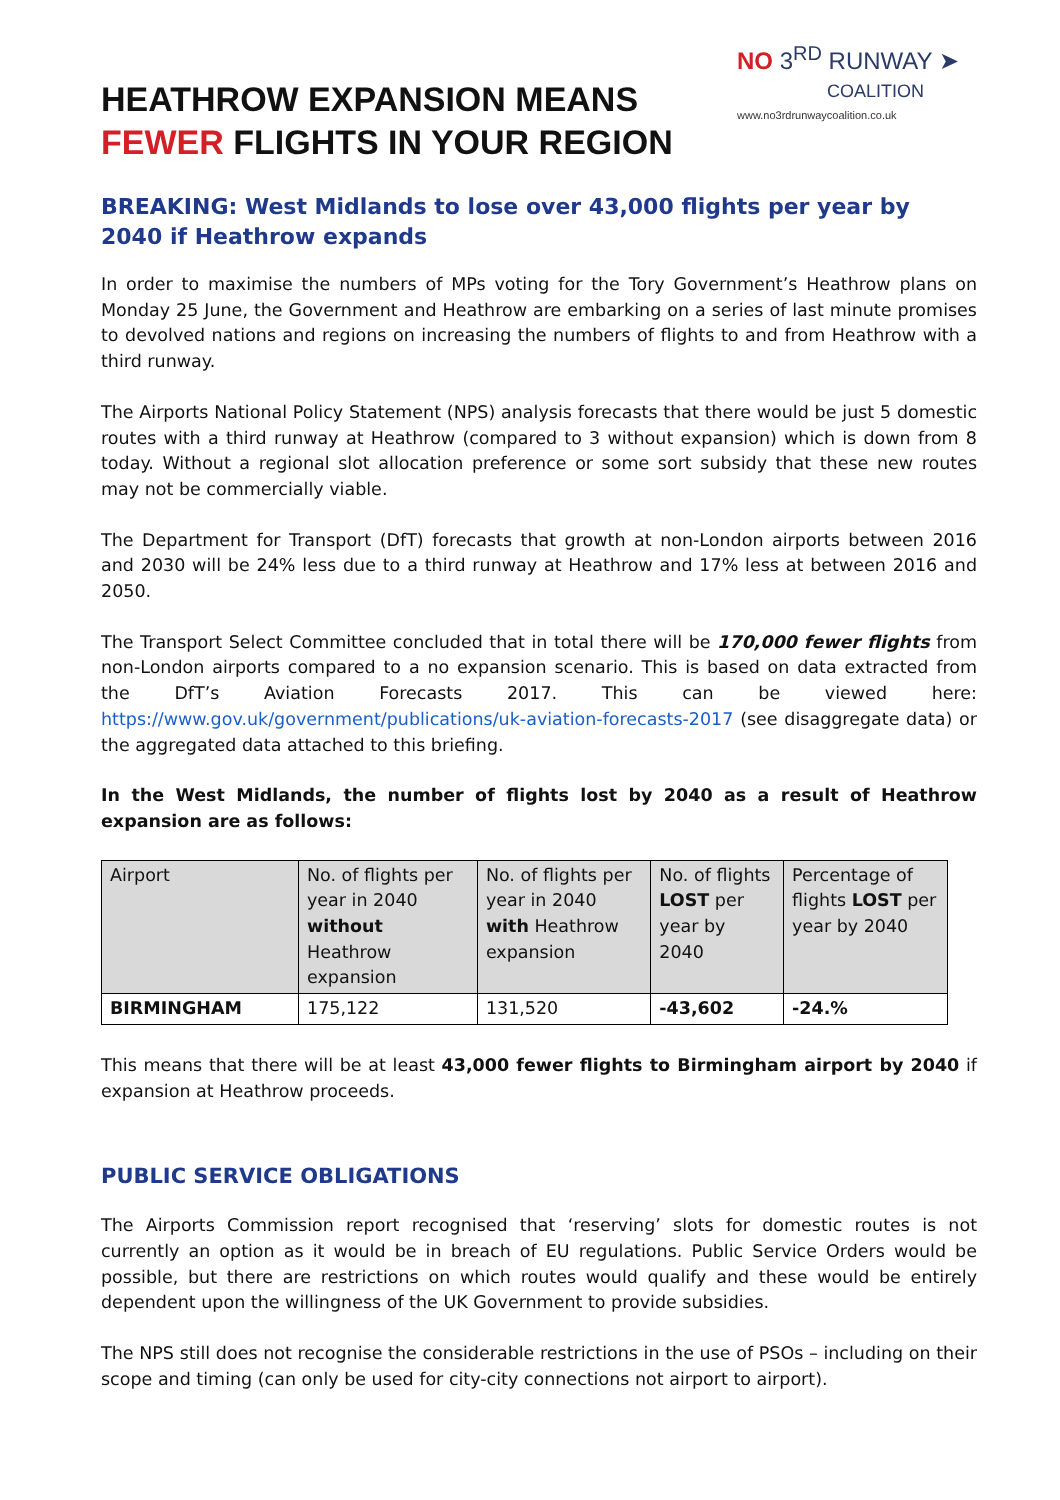HEATHROW EXPANSION MEANS
FEWER FLIGHTS IN YOUR REGION
NO 3<sup>RD</sup> RUNWAY ➤
COALITION
www.no3rdrunwaycoalition.co.uk
BREAKING: West Midlands to lose over 43,000 flights per year by 2040 if Heathrow expands
In order to maximise the numbers of MPs voting for the Tory Government’s Heathrow plans on Monday 25 June, the Government and Heathrow are embarking on a series of last minute promises to devolved nations and regions on increasing the numbers of flights to and from Heathrow with a third runway.
The Airports National Policy Statement (NPS) analysis forecasts that there would be just 5 domestic routes with a third runway at Heathrow (compared to 3 without expansion) which is down from 8 today. Without a regional slot allocation preference or some sort subsidy that these new routes may not be commercially viable.
The Department for Transport (DfT) forecasts that growth at non-London airports between 2016 and 2030 will be 24% less due to a third runway at Heathrow and 17% less at between 2016 and 2050.
The Transport Select Committee concluded that in total there will be 170,000 fewer flights from non-London airports compared to a no expansion scenario. This is based on data extracted from the DfT’s Aviation Forecasts 2017. This can be viewed here: https://www.gov.uk/government/publications/uk-aviation-forecasts-2017 (see disaggregate data) or the aggregated data attached to this briefing.
In the West Midlands, the number of flights lost by 2040 as a result of Heathrow expansion are as follows:
| Airport | No. of flights per year in 2040 without Heathrow expansion | No. of flights per year in 2040 with Heathrow expansion | No. of flights LOST per year by 2040 | Percentage of flights LOST per year by 2040 |
| --- | --- | --- | --- | --- |
| BIRMINGHAM | 175,122 | 131,520 | -43,602 | -24.% |
This means that there will be at least 43,000 fewer flights to Birmingham airport by 2040 if expansion at Heathrow proceeds.
PUBLIC SERVICE OBLIGATIONS
The Airports Commission report recognised that ‘reserving’ slots for domestic routes is not currently an option as it would be in breach of EU regulations. Public Service Orders would be possible, but there are restrictions on which routes would qualify and these would be entirely dependent upon the willingness of the UK Government to provide subsidies.
The NPS still does not recognise the considerable restrictions in the use of PSOs – including on their scope and timing (can only be used for city-city connections not airport to airport).